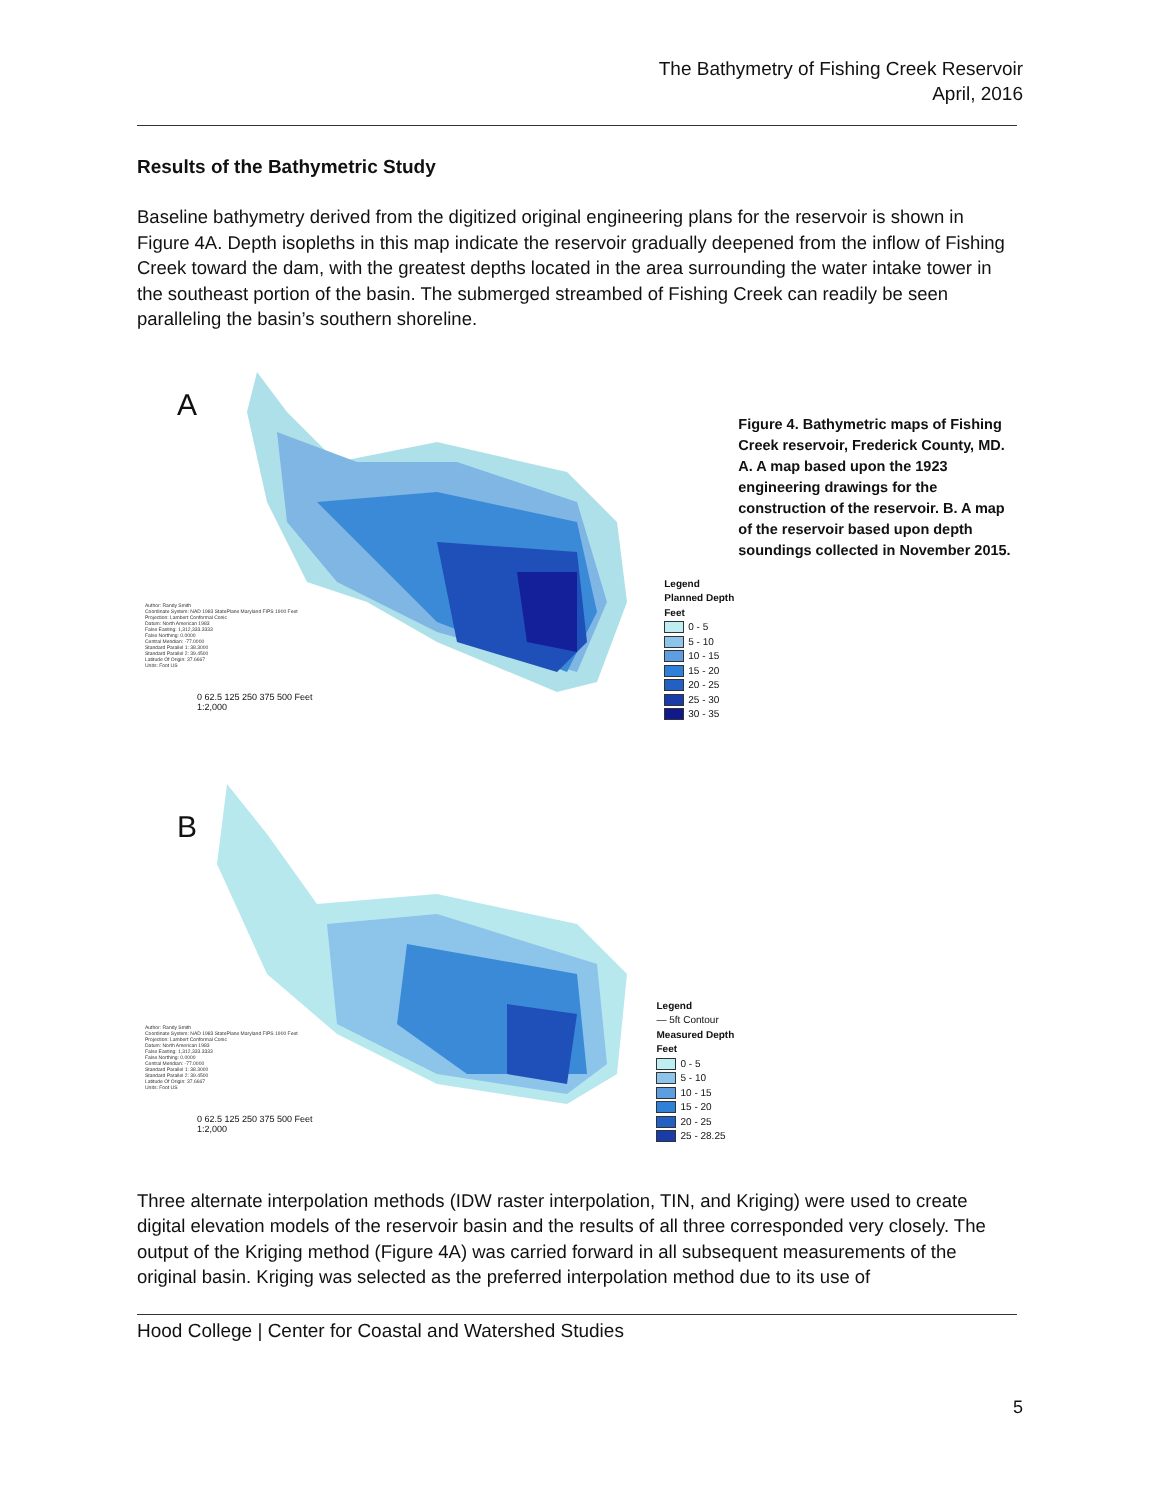The Bathymetry of Fishing Creek Reservoir
April, 2016
Results of the Bathymetric Study
Baseline bathymetry derived from the digitized original engineering plans for the reservoir is shown in Figure 4A. Depth isopleths in this map indicate the reservoir gradually deepened from the inflow of Fishing Creek toward the dam, with the greatest depths located in the area surrounding the water intake tower in the southeast portion of the basin. The submerged streambed of Fishing Creek can readily be seen paralleling the basin’s southern shoreline.
A
Author: Randy Smith
Coordinate System: NAD 1983 StatePlane Maryland FIPS 1900 Feet
Projection: Lambert Conformal Conic
Datum: North American 1983
False Easting: 1,312,333.3333
False Northing: 0.0000
Central Meridian: -77.0000
Standard Parallel 1: 38.3000
Standard Parallel 2: 39.4500
Latitude Of Origin: 37.6667
Units: Foot US
0 62.5 125 250 375 500 Feet
1:2,000
Legend
Planned Depth
Feet
0 - 5
5 - 10
10 - 15
15 - 20
20 - 25
25 - 30
30 - 35
B
Author: Randy Smith
Coordinate System: NAD 1983 StatePlane Maryland FIPS 1900 Feet
Projection: Lambert Conformal Conic
Datum: North American 1983
False Easting: 1,312,333.3333
False Northing: 0.0000
Central Meridian: -77.0000
Standard Parallel 1: 38.3000
Standard Parallel 2: 39.4500
Latitude Of Origin: 37.6667
Units: Foot US
0 62.5 125 250 375 500 Feet
1:2,000
Legend
— 5ft Contour
Measured Depth
Feet
0 - 5
5 - 10
10 - 15
15 - 20
20 - 25
25 - 28.25
Figure 4. Bathymetric maps of Fishing Creek reservoir, Frederick County, MD. A. A map based upon the 1923 engineering drawings for the construction of the reservoir. B. A map of the reservoir based upon depth soundings collected in November 2015.
Three alternate interpolation methods (IDW raster interpolation, TIN, and Kriging) were used to create digital elevation models of the reservoir basin and the results of all three corresponded very closely. The output of the Kriging method (Figure 4A) was carried forward in all subsequent measurements of the original basin. Kriging was selected as the preferred interpolation method due to its use of
Hood College | Center for Coastal and Watershed Studies
5